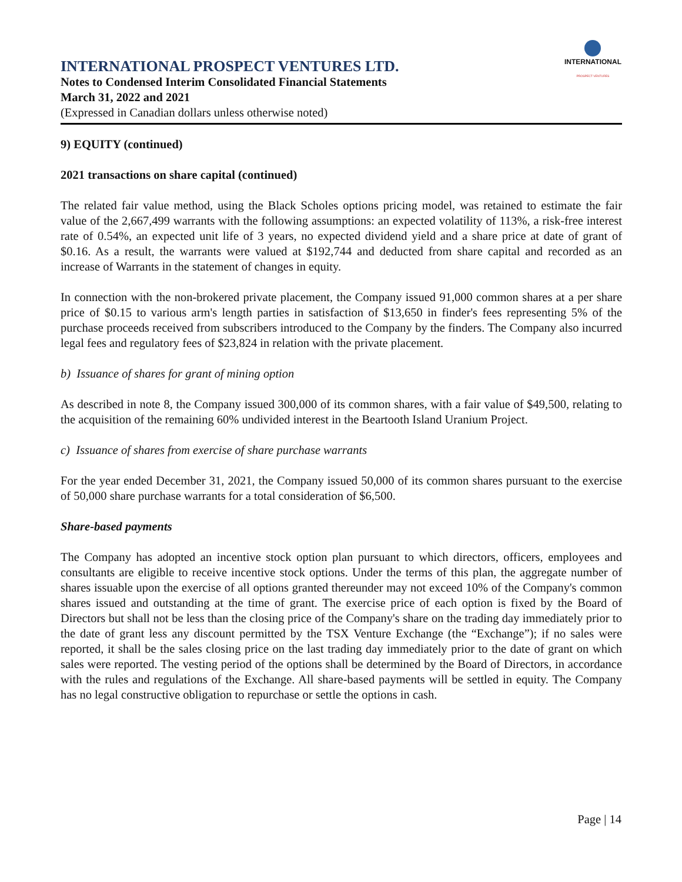INTERNATIONAL
PROSPECT VENTURES
INTERNATIONAL PROSPECT VENTURES LTD.
Notes to Condensed Interim Consolidated Financial Statements
March 31, 2022 and 2021
(Expressed in Canadian dollars unless otherwise noted)
9) EQUITY (continued)
2021 transactions on share capital (continued)
The related fair value method, using the Black Scholes options pricing model, was retained to estimate the fair value of the 2,667,499 warrants with the following assumptions: an expected volatility of 113%, a risk-free interest rate of 0.54%, an expected unit life of 3 years, no expected dividend yield and a share price at date of grant of $0.16. As a result, the warrants were valued at $192,744 and deducted from share capital and recorded as an increase of Warrants in the statement of changes in equity.
In connection with the non-brokered private placement, the Company issued 91,000 common shares at a per share price of $0.15 to various arm's length parties in satisfaction of $13,650 in finder's fees representing 5% of the purchase proceeds received from subscribers introduced to the Company by the finders. The Company also incurred legal fees and regulatory fees of $23,824 in relation with the private placement.
b) Issuance of shares for grant of mining option
As described in note 8, the Company issued 300,000 of its common shares, with a fair value of $49,500, relating to the acquisition of the remaining 60% undivided interest in the Beartooth Island Uranium Project.
c) Issuance of shares from exercise of share purchase warrants
For the year ended December 31, 2021, the Company issued 50,000 of its common shares pursuant to the exercise of 50,000 share purchase warrants for a total consideration of $6,500.
Share-based payments
The Company has adopted an incentive stock option plan pursuant to which directors, officers, employees and consultants are eligible to receive incentive stock options. Under the terms of this plan, the aggregate number of shares issuable upon the exercise of all options granted thereunder may not exceed 10% of the Company's common shares issued and outstanding at the time of grant. The exercise price of each option is fixed by the Board of Directors but shall not be less than the closing price of the Company's share on the trading day immediately prior to the date of grant less any discount permitted by the TSX Venture Exchange (the “Exchange”); if no sales were reported, it shall be the sales closing price on the last trading day immediately prior to the date of grant on which sales were reported. The vesting period of the options shall be determined by the Board of Directors, in accordance with the rules and regulations of the Exchange. All share-based payments will be settled in equity. The Company has no legal constructive obligation to repurchase or settle the options in cash.
Page | 14